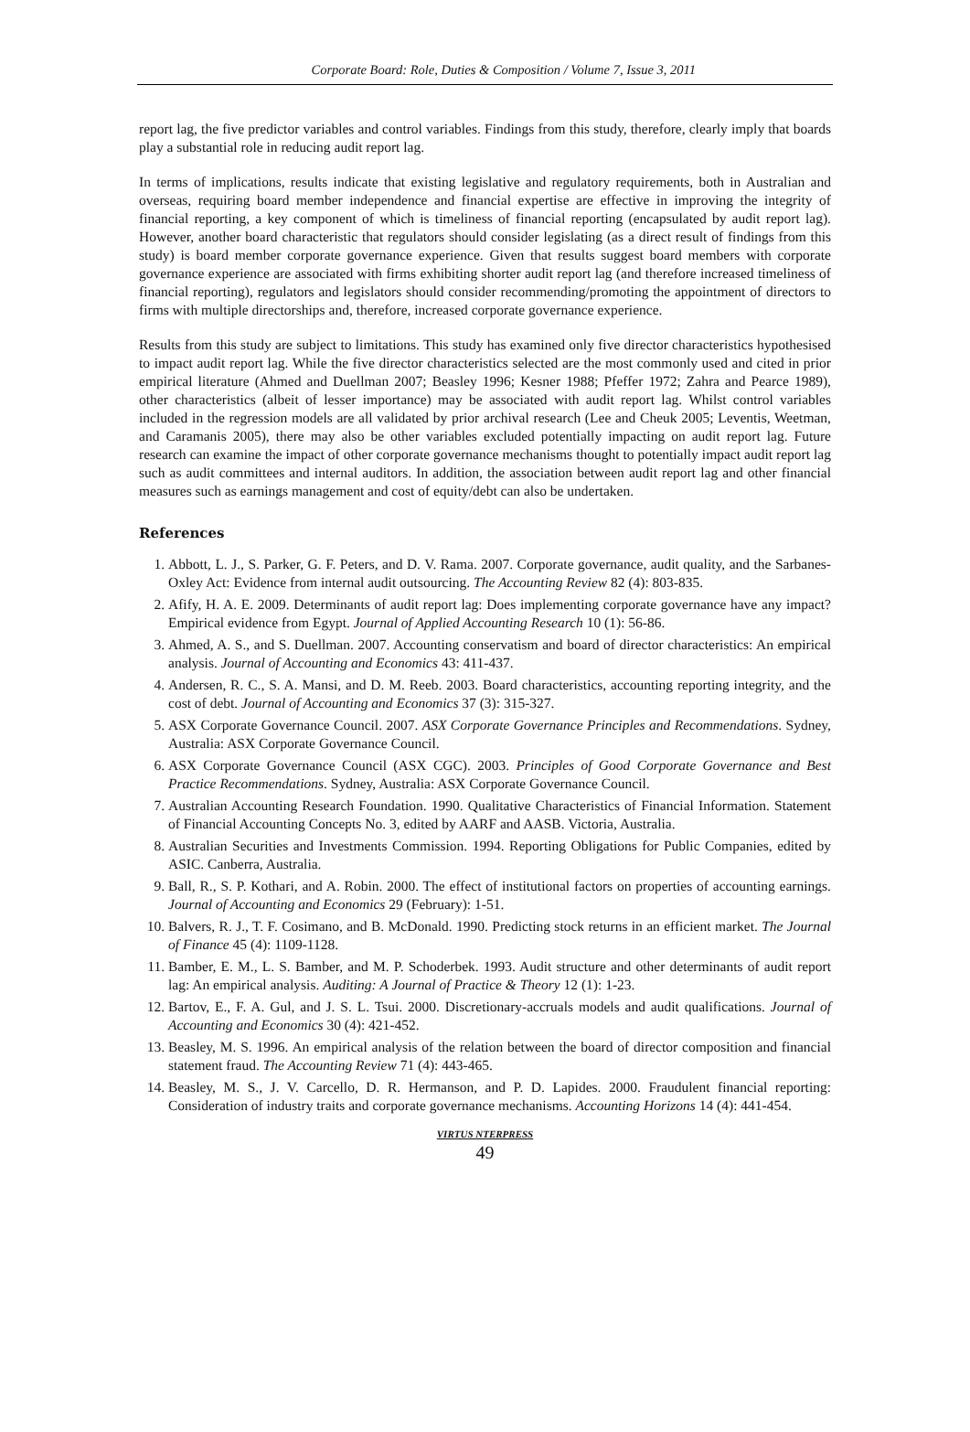Corporate Board: Role, Duties & Composition / Volume 7, Issue 3, 2011
report lag, the five predictor variables and control variables. Findings from this study, therefore, clearly imply that boards play a substantial role in reducing audit report lag.
In terms of implications, results indicate that existing legislative and regulatory requirements, both in Australian and overseas, requiring board member independence and financial expertise are effective in improving the integrity of financial reporting, a key component of which is timeliness of financial reporting (encapsulated by audit report lag). However, another board characteristic that regulators should consider legislating (as a direct result of findings from this study) is board member corporate governance experience. Given that results suggest board members with corporate governance experience are associated with firms exhibiting shorter audit report lag (and therefore increased timeliness of financial reporting), regulators and legislators should consider recommending/promoting the appointment of directors to firms with multiple directorships and, therefore, increased corporate governance experience.
Results from this study are subject to limitations. This study has examined only five director characteristics hypothesised to impact audit report lag. While the five director characteristics selected are the most commonly used and cited in prior empirical literature (Ahmed and Duellman 2007; Beasley 1996; Kesner 1988; Pfeffer 1972; Zahra and Pearce 1989), other characteristics (albeit of lesser importance) may be associated with audit report lag. Whilst control variables included in the regression models are all validated by prior archival research (Lee and Cheuk 2005; Leventis, Weetman, and Caramanis 2005), there may also be other variables excluded potentially impacting on audit report lag. Future research can examine the impact of other corporate governance mechanisms thought to potentially impact audit report lag such as audit committees and internal auditors. In addition, the association between audit report lag and other financial measures such as earnings management and cost of equity/debt can also be undertaken.
References
1. Abbott, L. J., S. Parker, G. F. Peters, and D. V. Rama. 2007. Corporate governance, audit quality, and the Sarbanes-Oxley Act: Evidence from internal audit outsourcing. The Accounting Review 82 (4): 803-835.
2. Afify, H. A. E. 2009. Determinants of audit report lag: Does implementing corporate governance have any impact? Empirical evidence from Egypt. Journal of Applied Accounting Research 10 (1): 56-86.
3. Ahmed, A. S., and S. Duellman. 2007. Accounting conservatism and board of director characteristics: An empirical analysis. Journal of Accounting and Economics 43: 411-437.
4. Andersen, R. C., S. A. Mansi, and D. M. Reeb. 2003. Board characteristics, accounting reporting integrity, and the cost of debt. Journal of Accounting and Economics 37 (3): 315-327.
5. ASX Corporate Governance Council. 2007. ASX Corporate Governance Principles and Recommendations. Sydney, Australia: ASX Corporate Governance Council.
6. ASX Corporate Governance Council (ASX CGC). 2003. Principles of Good Corporate Governance and Best Practice Recommendations. Sydney, Australia: ASX Corporate Governance Council.
7. Australian Accounting Research Foundation. 1990. Qualitative Characteristics of Financial Information. Statement of Financial Accounting Concepts No. 3, edited by AARF and AASB. Victoria, Australia.
8. Australian Securities and Investments Commission. 1994. Reporting Obligations for Public Companies, edited by ASIC. Canberra, Australia.
9. Ball, R., S. P. Kothari, and A. Robin. 2000. The effect of institutional factors on properties of accounting earnings. Journal of Accounting and Economics 29 (February): 1-51.
10. Balvers, R. J., T. F. Cosimano, and B. McDonald. 1990. Predicting stock returns in an efficient market. The Journal of Finance 45 (4): 1109-1128.
11. Bamber, E. M., L. S. Bamber, and M. P. Schoderbek. 1993. Audit structure and other determinants of audit report lag: An empirical analysis. Auditing: A Journal of Practice & Theory 12 (1): 1-23.
12. Bartov, E., F. A. Gul, and J. S. L. Tsui. 2000. Discretionary-accruals models and audit qualifications. Journal of Accounting and Economics 30 (4): 421-452.
13. Beasley, M. S. 1996. An empirical analysis of the relation between the board of director composition and financial statement fraud. The Accounting Review 71 (4): 443-465.
14. Beasley, M. S., J. V. Carcello, D. R. Hermanson, and P. D. Lapides. 2000. Fraudulent financial reporting: Consideration of industry traits and corporate governance mechanisms. Accounting Horizons 14 (4): 441-454.
VIRTUS NTERPRESS
49